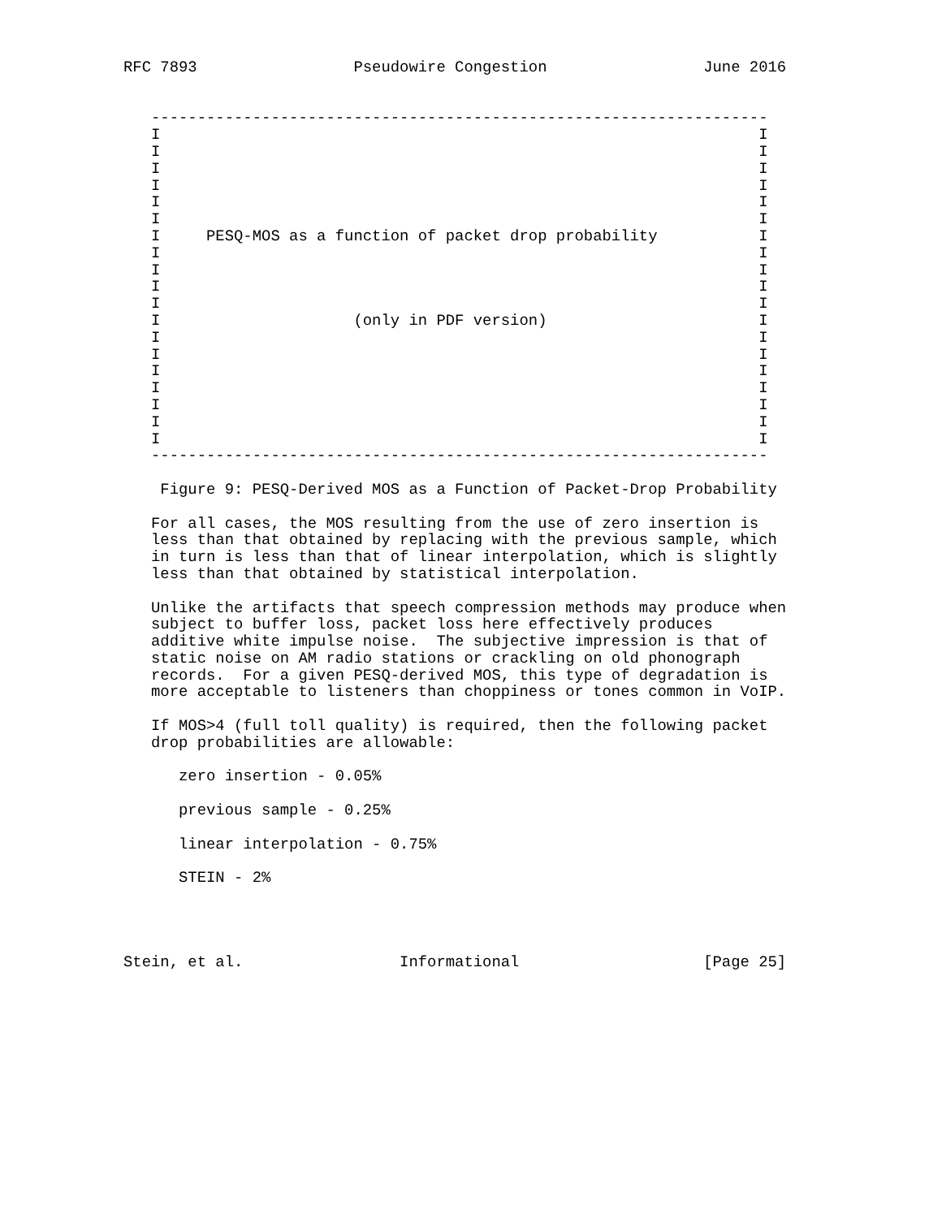RFC 7893                 Pseudowire Congestion                 June 2016


   -------------------------------------------------------------------
   I                                                                 I
   I                                                                 I
   I                                                                 I
   I                                                                 I
   I                                                                 I
   I                                                                 I
   I     PESQ-MOS as a function of packet drop probability           I
   I                                                                 I
   I                                                                 I
   I                                                                 I
   I                                                                 I
   I                     (only in PDF version)                       I
   I                                                                 I
   I                                                                 I
   I                                                                 I
   I                                                                 I
   I                                                                 I
   I                                                                 I
   I                                                                 I
   -------------------------------------------------------------------

    Figure 9: PESQ-Derived MOS as a Function of Packet-Drop Probability

   For all cases, the MOS resulting from the use of zero insertion is
   less than that obtained by replacing with the previous sample, which
   in turn is less than that of linear interpolation, which is slightly
   less than that obtained by statistical interpolation.

   Unlike the artifacts that speech compression methods may produce when
   subject to buffer loss, packet loss here effectively produces
   additive white impulse noise.  The subjective impression is that of
   static noise on AM radio stations or crackling on old phonograph
   records.  For a given PESQ-derived MOS, this type of degradation is
   more acceptable to listeners than choppiness or tones common in VoIP.

   If MOS>4 (full toll quality) is required, then the following packet
   drop probabilities are allowable:

      zero insertion - 0.05%

      previous sample - 0.25%

      linear interpolation - 0.75%

      STEIN - 2%




Stein, et al.                 Informational                    [Page 25]